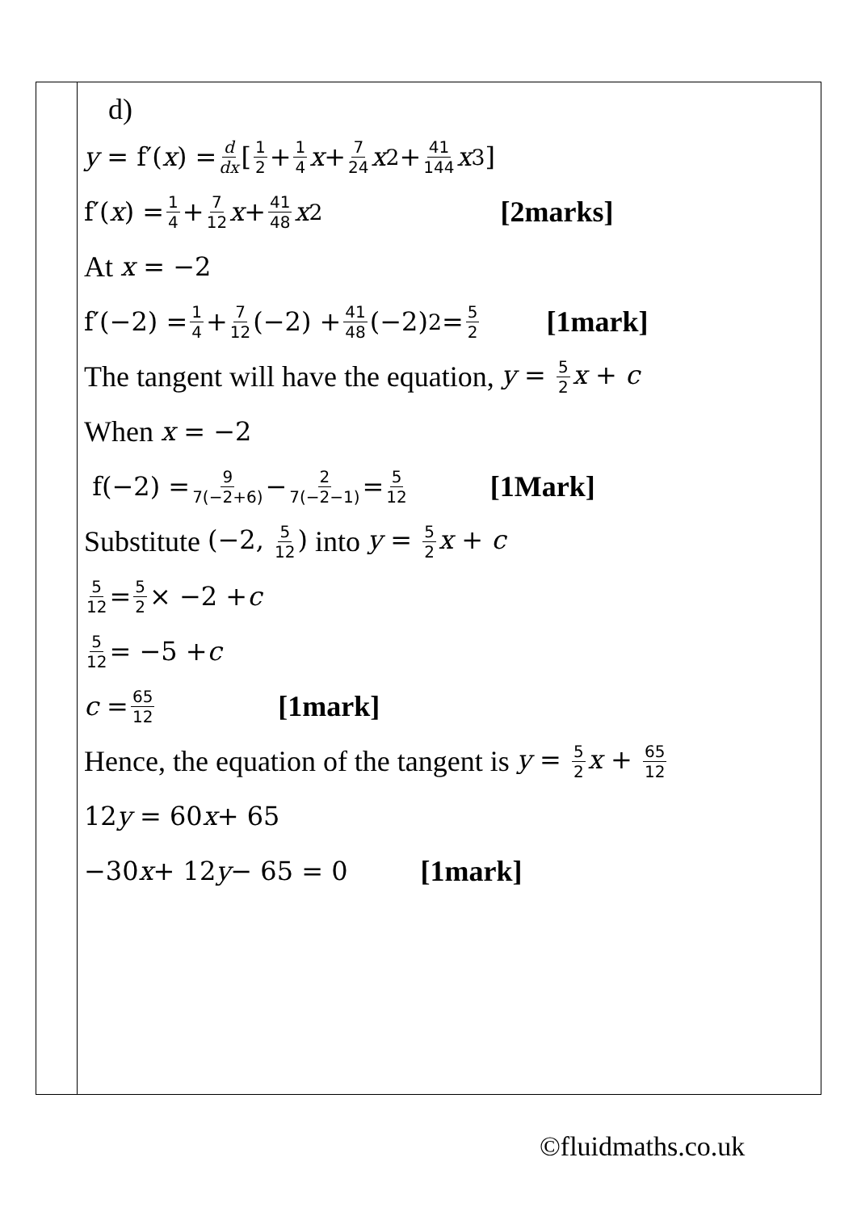| | d) y = f′( x ) = d dx [ 1 2 + 1 4 x + 7 24 x<sup>2</sup> + 41 144 x<sup>3</sup>] f′( x ) = 1 4 + 7 12 x + 41 48 x<sup>2</sup> [2marks] At x = −2 f′(−2) = 1 4 + 7 12 (−2) + 41 48 (−2)<sup>2</sup> = 5 2 [1mark] The tangent will have the equation, y = 5 2 x + c When x = −2 f(−2) = 9 7(−2+6) − 2 7(−2−1) = 5 12 [1Mark] Substitute (−2, 5 12 ) into y = 5 2 x + c 5 12 = 5 2 × −2 + c 5 12 = −5 + c c = 65 12 [1mark] Hence, the equation of the tangent is y = 5 2 x + 65 12 12 y = 60 x + 65 −30 x + 12 y − 65 = 0 [1mark] |
©fluidmaths.co.uk